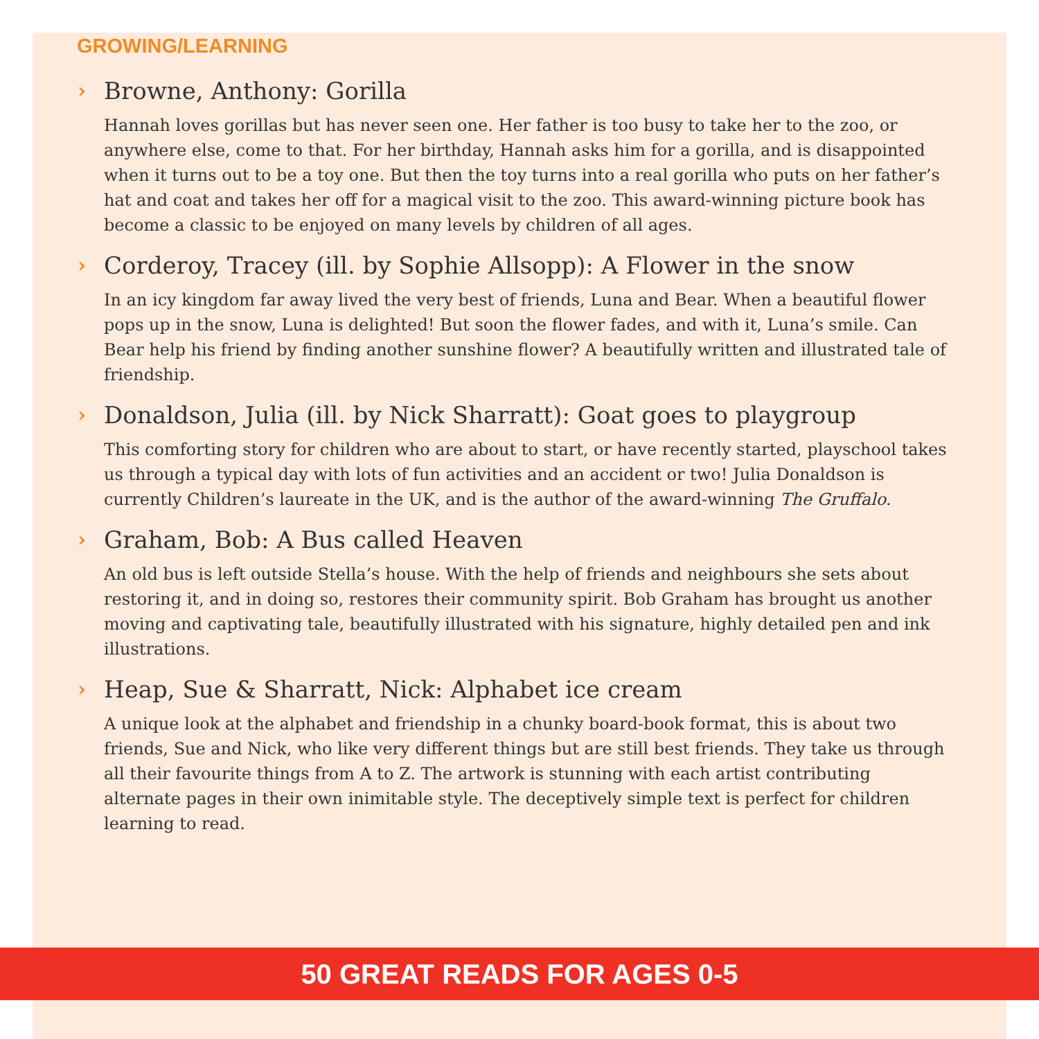GROWING/LEARNING
› Browne, Anthony: Gorilla
Hannah loves gorillas but has never seen one. Her father is too busy to take her to the zoo, or anywhere else, come to that. For her birthday, Hannah asks him for a gorilla, and is disappointed when it turns out to be a toy one. But then the toy turns into a real gorilla who puts on her father’s hat and coat and takes her off for a magical visit to the zoo. This award-winning picture book has become a classic to be enjoyed on many levels by children of all ages.
› Corderoy, Tracey (ill. by Sophie Allsopp): A Flower in the snow
In an icy kingdom far away lived the very best of friends, Luna and Bear. When a beautiful flower pops up in the snow, Luna is delighted! But soon the flower fades, and with it, Luna’s smile. Can Bear help his friend by finding another sunshine flower? A beautifully written and illustrated tale of friendship.
› Donaldson, Julia (ill. by Nick Sharratt): Goat goes to playgroup
This comforting story for children who are about to start, or have recently started, playschool takes us through a typical day with lots of fun activities and an accident or two! Julia Donaldson is currently Children’s laureate in the UK, and is the author of the award-winning The Gruffalo.
› Graham, Bob: A Bus called Heaven
An old bus is left outside Stella’s house. With the help of friends and neighbours she sets about restoring it, and in doing so, restores their community spirit. Bob Graham has brought us another moving and captivating tale, beautifully illustrated with his signature, highly detailed pen and ink illustrations.
› Heap, Sue & Sharratt, Nick: Alphabet ice cream
A unique look at the alphabet and friendship in a chunky board-book format, this is about two friends, Sue and Nick, who like very different things but are still best friends. They take us through all their favourite things from A to Z. The artwork is stunning with each artist contributing alternate pages in their own inimitable style. The deceptively simple text is perfect for children learning to read.
50 GREAT READS FOR AGES 0-5